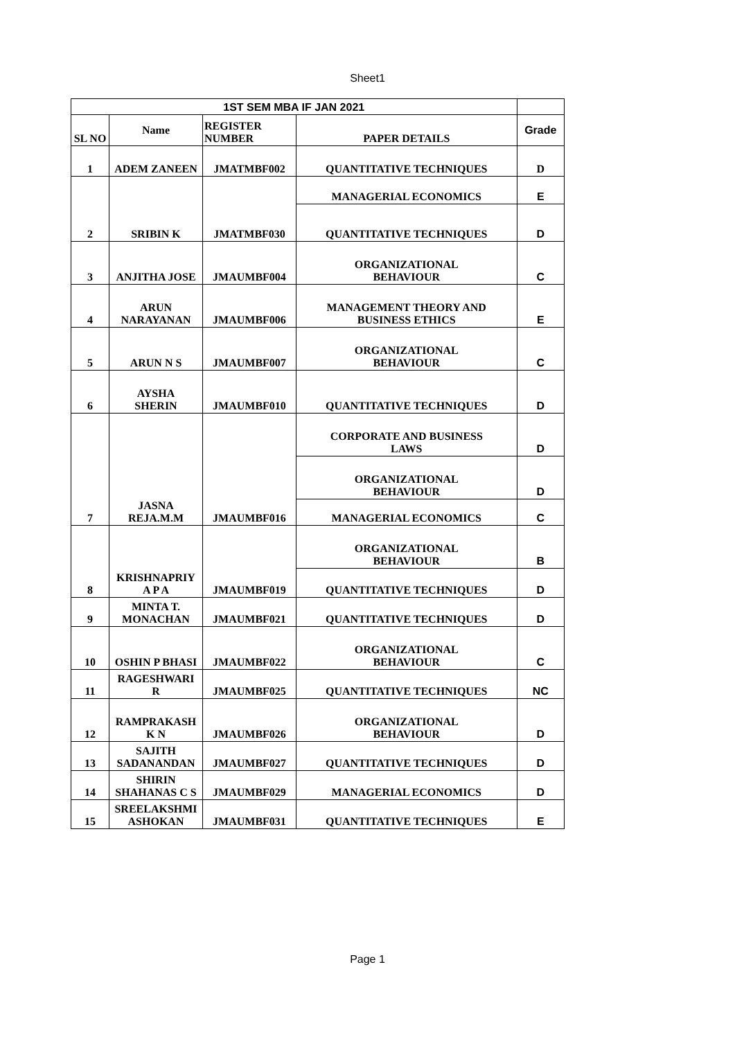Sheet1
| 1ST SEM MBA IF JAN 2021 | | | | |
| --- | --- | --- | --- | --- |
| SL NO | Name | REGISTER NUMBER | PAPER DETAILS | Grade |
| 1 | ADEM ZANEEN | JMATMBF002 | QUANTITATIVE TECHNIQUES | D |
| 2 | SRIBIN K | JMATMBF030 | MANAGERIAL ECONOMICS | E |
| | | | QUANTITATIVE TECHNIQUES | D |
| 3 | ANJITHA JOSE | JMAUMBF004 | ORGANIZATIONAL BEHAVIOUR | C |
| 4 | ARUN NARAYANAN | JMAUMBF006 | MANAGEMENT THEORY AND BUSINESS ETHICS | E |
| 5 | ARUN N S | JMAUMBF007 | ORGANIZATIONAL BEHAVIOUR | C |
| 6 | AYSHA SHERIN | JMAUMBF010 | QUANTITATIVE TECHNIQUES | D |
| 7 | JASNA REJA.M.M | JMAUMBF016 | CORPORATE AND BUSINESS LAWS | D |
| | | | ORGANIZATIONAL BEHAVIOUR | D |
| | | | MANAGERIAL ECONOMICS | C |
| 8 | KRISHNAPRIY A P A | JMAUMBF019 | ORGANIZATIONAL BEHAVIOUR | B |
| | | | QUANTITATIVE TECHNIQUES | D |
| 9 | MINTA T. MONACHAN | JMAUMBF021 | QUANTITATIVE TECHNIQUES | D |
| 10 | OSHIN P BHASI | JMAUMBF022 | ORGANIZATIONAL BEHAVIOUR | C |
| 11 | RAGESHWARI R | JMAUMBF025 | QUANTITATIVE TECHNIQUES | NC |
| 12 | RAMPRAKASH K N | JMAUMBF026 | ORGANIZATIONAL BEHAVIOUR | D |
| 13 | SAJITH SADANANDAN | JMAUMBF027 | QUANTITATIVE TECHNIQUES | D |
| 14 | SHIRIN SHAHANAS C S | JMAUMBF029 | MANAGERIAL ECONOMICS | D |
| 15 | SREELAKSHMI ASHOKAN | JMAUMBF031 | QUANTITATIVE TECHNIQUES | E |
Page 1